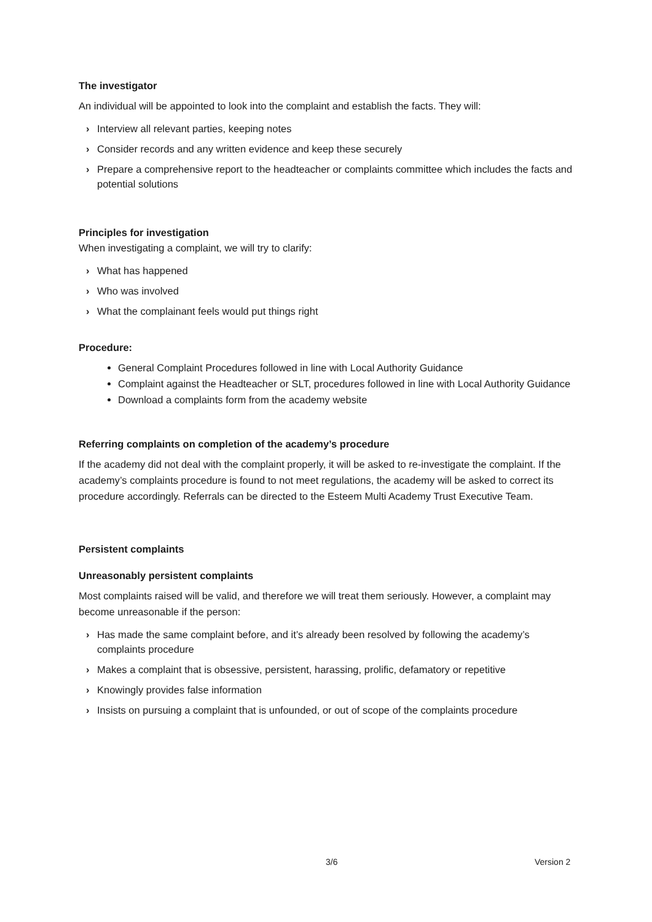The investigator
An individual will be appointed to look into the complaint and establish the facts. They will:
› Interview all relevant parties, keeping notes
› Consider records and any written evidence and keep these securely
› Prepare a comprehensive report to the headteacher or complaints committee which includes the facts and potential solutions
Principles for investigation
When investigating a complaint, we will try to clarify:
› What has happened
› Who was involved
› What the complainant feels would put things right
Procedure:
General Complaint Procedures followed in line with Local Authority Guidance
Complaint against the Headteacher or SLT, procedures followed in line with Local Authority Guidance
Download a complaints form from the academy website
Referring complaints on completion of the academy’s procedure
If the academy did not deal with the complaint properly, it will be asked to re-investigate the complaint. If the academy’s complaints procedure is found to not meet regulations, the academy will be asked to correct its procedure accordingly. Referrals can be directed to the Esteem Multi Academy Trust Executive Team.
Persistent complaints
Unreasonably persistent complaints
Most complaints raised will be valid, and therefore we will treat them seriously. However, a complaint may become unreasonable if the person:
› Has made the same complaint before, and it’s already been resolved by following the academy’s complaints procedure
› Makes a complaint that is obsessive, persistent, harassing, prolific, defamatory or repetitive
› Knowingly provides false information
› Insists on pursuing a complaint that is unfounded, or out of scope of the complaints procedure
3/6 Version 2